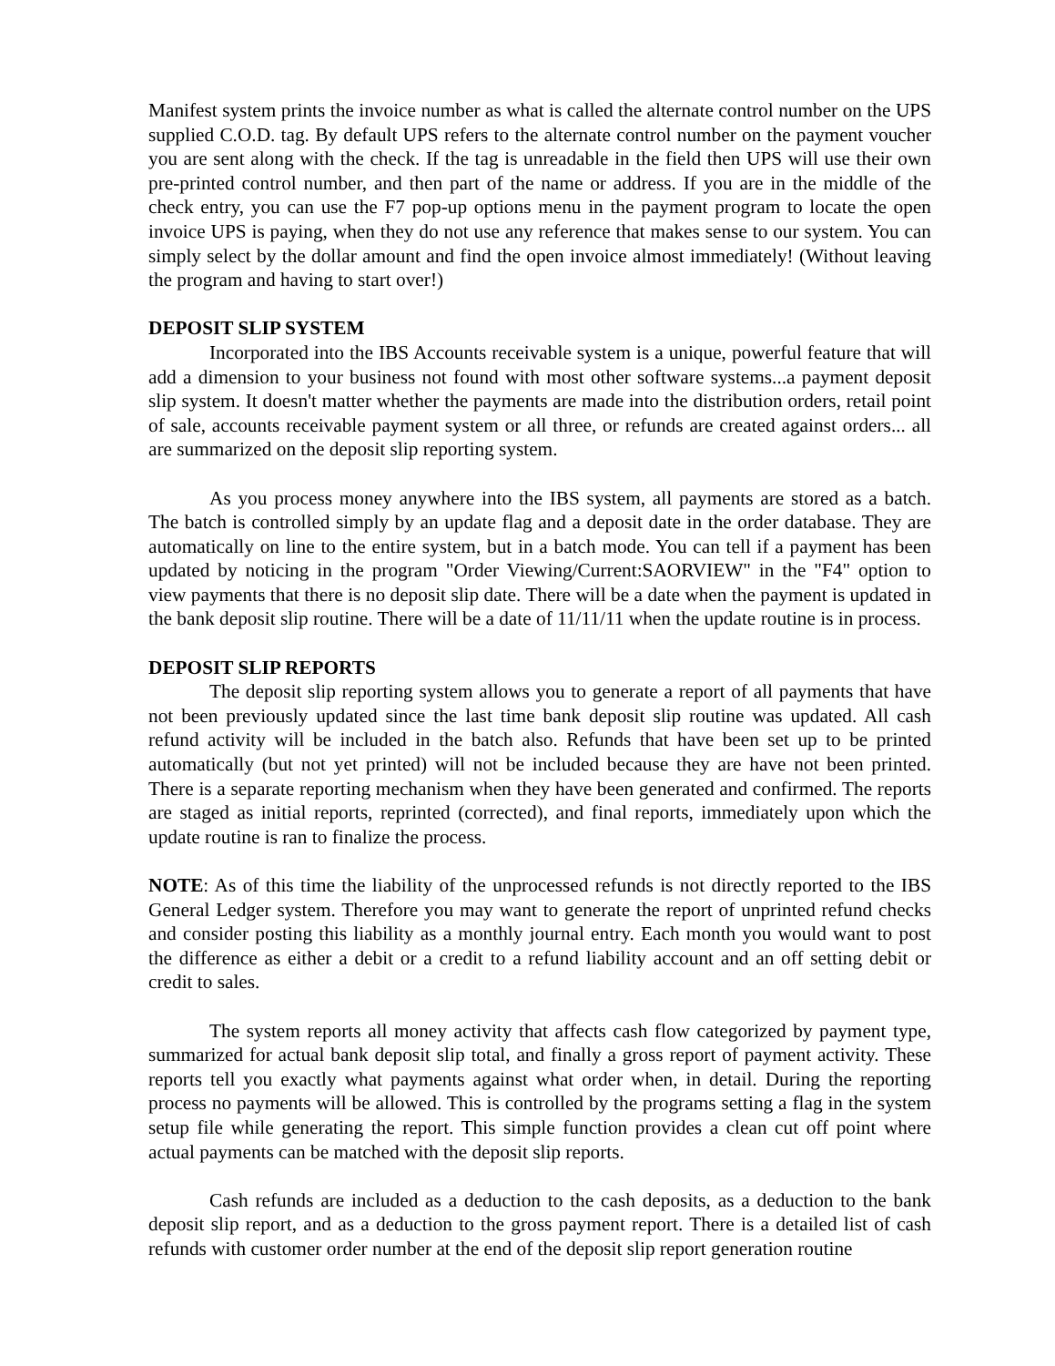Manifest system prints the invoice number as what is called the alternate control number on the UPS supplied C.O.D. tag. By default UPS refers to the alternate control number on the payment voucher you are sent along with the check. If the tag is unreadable in the field then UPS will use their own pre-printed control number, and then part of the name or address. If you are in the middle of the check entry, you can use the F7 pop-up options menu in the payment program to locate the open invoice UPS is paying, when they do not use any reference that makes sense to our system. You can simply select by the dollar amount and find the open invoice almost immediately! (Without leaving the program and having to start over!)
DEPOSIT SLIP SYSTEM
Incorporated into the IBS Accounts receivable system is a unique, powerful feature that will add a dimension to your business not found with most other software systems...a payment deposit slip system. It doesn't matter whether the payments are made into the distribution orders, retail point of sale, accounts receivable payment system or all three, or refunds are created against orders... all are summarized on the deposit slip reporting system.
As you process money anywhere into the IBS system, all payments are stored as a batch. The batch is controlled simply by an update flag and a deposit date in the order database. They are automatically on line to the entire system, but in a batch mode. You can tell if a payment has been updated by noticing in the program "Order Viewing/Current:SAORVIEW" in the "F4" option to view payments that there is no deposit slip date. There will be a date when the payment is updated in the bank deposit slip routine. There will be a date of 11/11/11 when the update routine is in process.
DEPOSIT SLIP REPORTS
The deposit slip reporting system allows you to generate a report of all payments that have not been previously updated since the last time bank deposit slip routine was updated. All cash refund activity will be included in the batch also. Refunds that have been set up to be printed automatically (but not yet printed) will not be included because they are have not been printed. There is a separate reporting mechanism when they have been generated and confirmed. The reports are staged as initial reports, reprinted (corrected), and final reports, immediately upon which the update routine is ran to finalize the process.
NOTE: As of this time the liability of the unprocessed refunds is not directly reported to the IBS General Ledger system. Therefore you may want to generate the report of unprinted refund checks and consider posting this liability as a monthly journal entry. Each month you would want to post the difference as either a debit or a credit to a refund liability account and an off setting debit or credit to sales.
The system reports all money activity that affects cash flow categorized by payment type, summarized for actual bank deposit slip total, and finally a gross report of payment activity. These reports tell you exactly what payments against what order when, in detail. During the reporting process no payments will be allowed. This is controlled by the programs setting a flag in the system setup file while generating the report. This simple function provides a clean cut off point where actual payments can be matched with the deposit slip reports.
Cash refunds are included as a deduction to the cash deposits, as a deduction to the bank deposit slip report, and as a deduction to the gross payment report. There is a detailed list of cash refunds with customer order number at the end of the deposit slip report generation routine